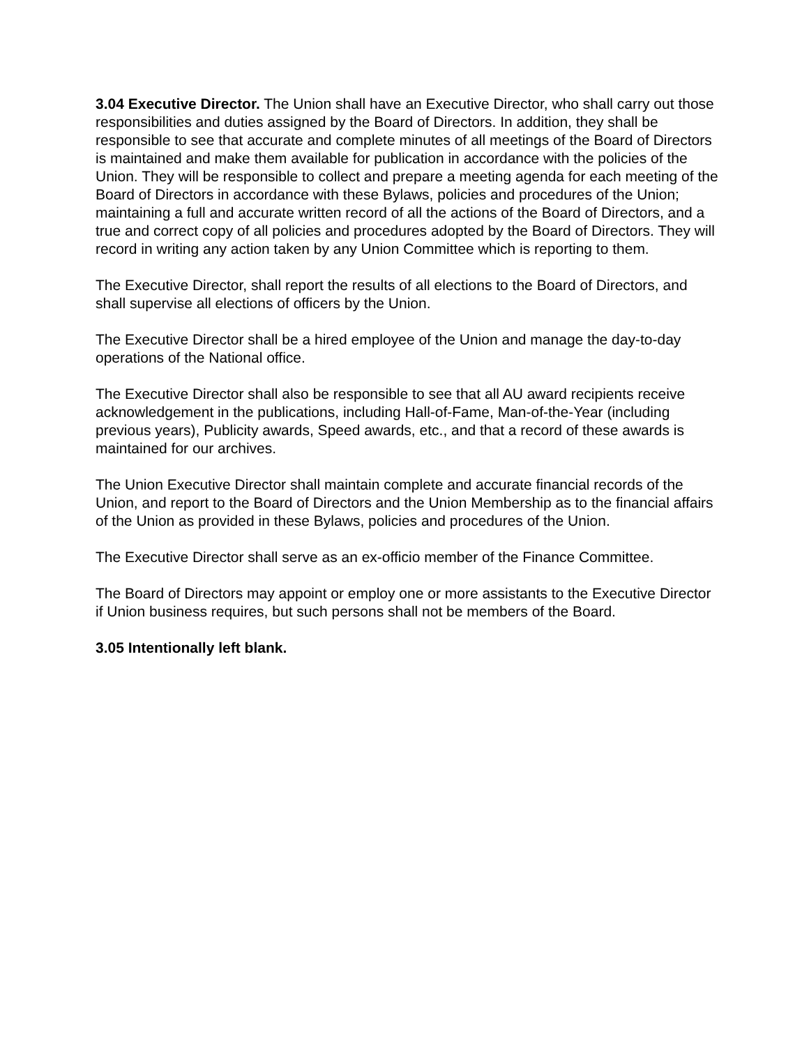3.04 Executive Director. The Union shall have an Executive Director, who shall carry out those responsibilities and duties assigned by the Board of Directors. In addition, they shall be responsible to see that accurate and complete minutes of all meetings of the Board of Directors is maintained and make them available for publication in accordance with the policies of the Union. They will be responsible to collect and prepare a meeting agenda for each meeting of the Board of Directors in accordance with these Bylaws, policies and procedures of the Union; maintaining a full and accurate written record of all the actions of the Board of Directors, and a true and correct copy of all policies and procedures adopted by the Board of Directors. They will record in writing any action taken by any Union Committee which is reporting to them.
The Executive Director, shall report the results of all elections to the Board of Directors, and shall supervise all elections of officers by the Union.
The Executive Director shall be a hired employee of the Union and manage the day-to-day operations of the National office.
The Executive Director shall also be responsible to see that all AU award recipients receive acknowledgement in the publications, including Hall-of-Fame, Man-of-the-Year (including previous years), Publicity awards, Speed awards, etc., and that a record of these awards is maintained for our archives.
The Union Executive Director shall maintain complete and accurate financial records of the Union, and report to the Board of Directors and the Union Membership as to the financial affairs of the Union as provided in these Bylaws, policies and procedures of the Union.
The Executive Director shall serve as an ex-officio member of the Finance Committee.
The Board of Directors may appoint or employ one or more assistants to the Executive Director if Union business requires, but such persons shall not be members of the Board.
3.05 Intentionally left blank.